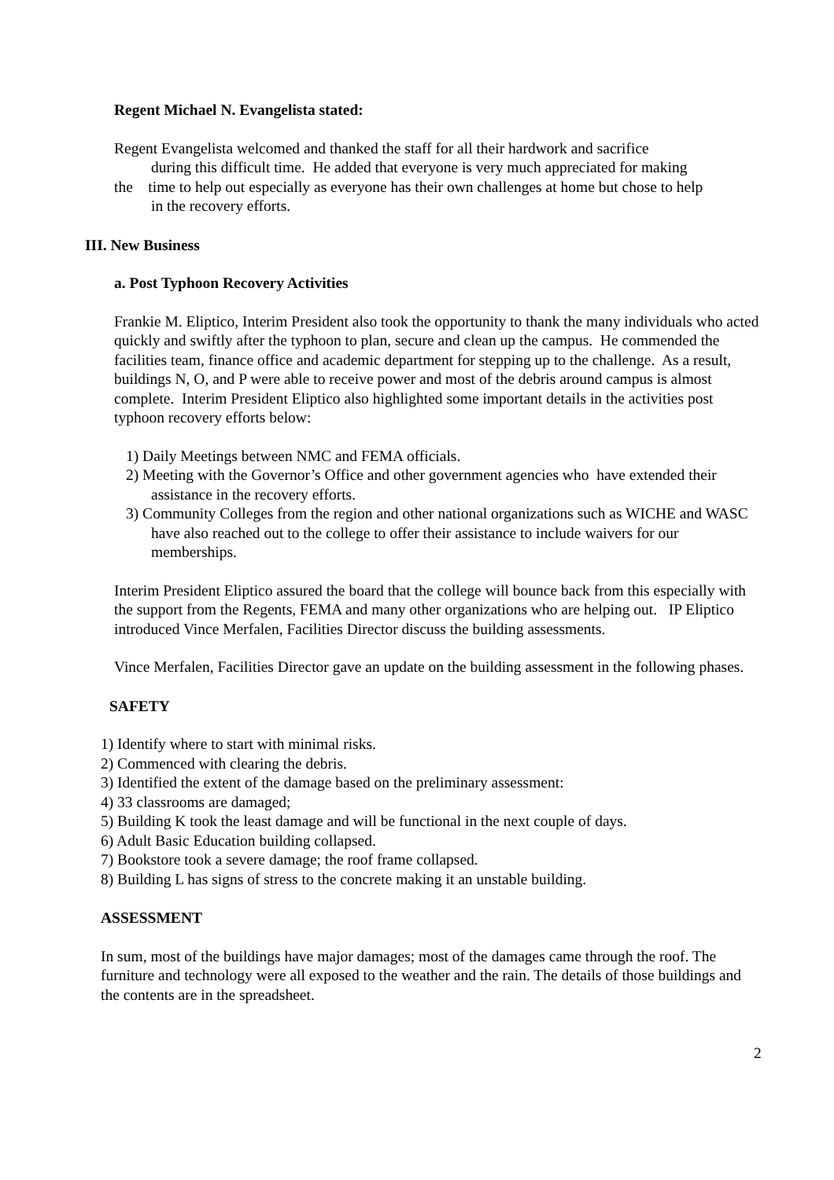Regent Michael N. Evangelista stated:
Regent Evangelista welcomed and thanked the staff for all their hardwork and sacrifice
during this difficult time. He added that everyone is very much appreciated for making
the time to help out especially as everyone has their own challenges at home but chose to help
in the recovery efforts.
III. New Business
a. Post Typhoon Recovery Activities
Frankie M. Eliptico, Interim President also took the opportunity to thank the many individuals who acted quickly and swiftly after the typhoon to plan, secure and clean up the campus. He commended the facilities team, finance office and academic department for stepping up to the challenge. As a result, buildings N, O, and P were able to receive power and most of the debris around campus is almost complete. Interim President Eliptico also highlighted some important details in the activities post typhoon recovery efforts below:
1) Daily Meetings between NMC and FEMA officials.
2) Meeting with the Governor’s Office and other government agencies who have extended their assistance in the recovery efforts.
3) Community Colleges from the region and other national organizations such as WICHE and WASC have also reached out to the college to offer their assistance to include waivers for our memberships.
Interim President Eliptico assured the board that the college will bounce back from this especially with the support from the Regents, FEMA and many other organizations who are helping out. IP Eliptico introduced Vince Merfalen, Facilities Director discuss the building assessments.
Vince Merfalen, Facilities Director gave an update on the building assessment in the following phases.
SAFETY
1) Identify where to start with minimal risks.
2) Commenced with clearing the debris.
3) Identified the extent of the damage based on the preliminary assessment:
4) 33 classrooms are damaged;
5) Building K took the least damage and will be functional in the next couple of days.
6) Adult Basic Education building collapsed.
7) Bookstore took a severe damage; the roof frame collapsed.
8) Building L has signs of stress to the concrete making it an unstable building.
ASSESSMENT
In sum, most of the buildings have major damages; most of the damages came through the roof. The furniture and technology were all exposed to the weather and the rain. The details of those buildings and the contents are in the spreadsheet.
2